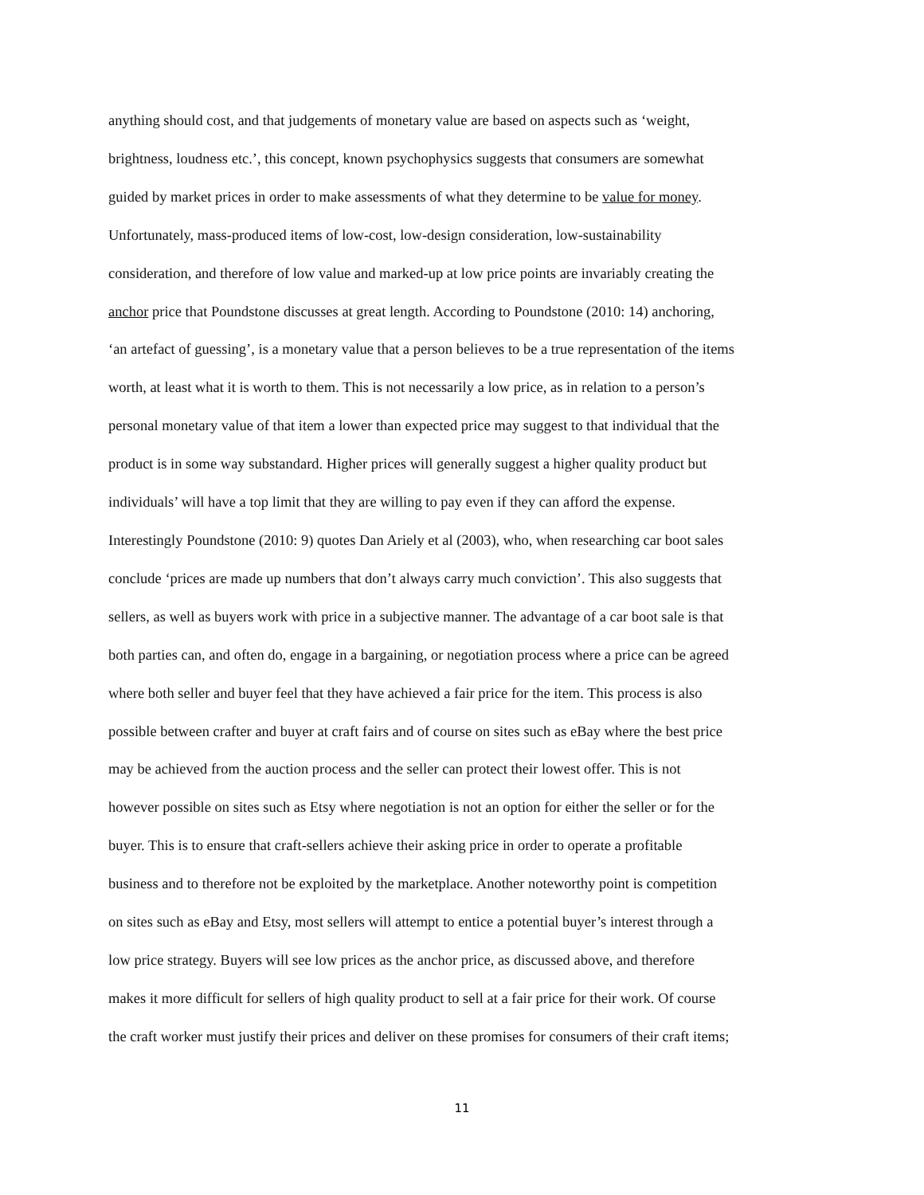anything should cost, and that judgements of monetary value are based on aspects such as ‘weight,
brightness, loudness etc.’, this concept, known psychophysics suggests that consumers are somewhat
guided by market prices in order to make assessments of what they determine to be value for money.
Unfortunately, mass-produced items of low-cost, low-design consideration, low-sustainability
consideration, and therefore of low value and marked-up at low price points are invariably creating the
anchor price that Poundstone discusses at great length. According to Poundstone (2010: 14) anchoring,
‘an artefact of guessing’, is a monetary value that a person believes to be a true representation of the items
worth, at least what it is worth to them. This is not necessarily a low price, as in relation to a person’s
personal monetary value of that item a lower than expected price may suggest to that individual that the
product is in some way substandard. Higher prices will generally suggest a higher quality product but
individuals’ will have a top limit that they are willing to pay even if they can afford the expense.
Interestingly Poundstone (2010: 9) quotes Dan Ariely et al (2003), who, when researching car boot sales
conclude ‘prices are made up numbers that don’t always carry much conviction’. This also suggests that
sellers, as well as buyers work with price in a subjective manner. The advantage of a car boot sale is that
both parties can, and often do, engage in a bargaining, or negotiation process where a price can be agreed
where both seller and buyer feel that they have achieved a fair price for the item. This process is also
possible between crafter and buyer at craft fairs and of course on sites such as eBay where the best price
may be achieved from the auction process and the seller can protect their lowest offer. This is not
however possible on sites such as Etsy where negotiation is not an option for either the seller or for the
buyer. This is to ensure that craft-sellers achieve their asking price in order to operate a profitable
business and to therefore not be exploited by the marketplace. Another noteworthy point is competition
on sites such as eBay and Etsy, most sellers will attempt to entice a potential buyer’s interest through a
low price strategy. Buyers will see low prices as the anchor price, as discussed above, and therefore
makes it more difficult for sellers of high quality product to sell at a fair price for their work. Of course
the craft worker must justify their prices and deliver on these promises for consumers of their craft items;
11